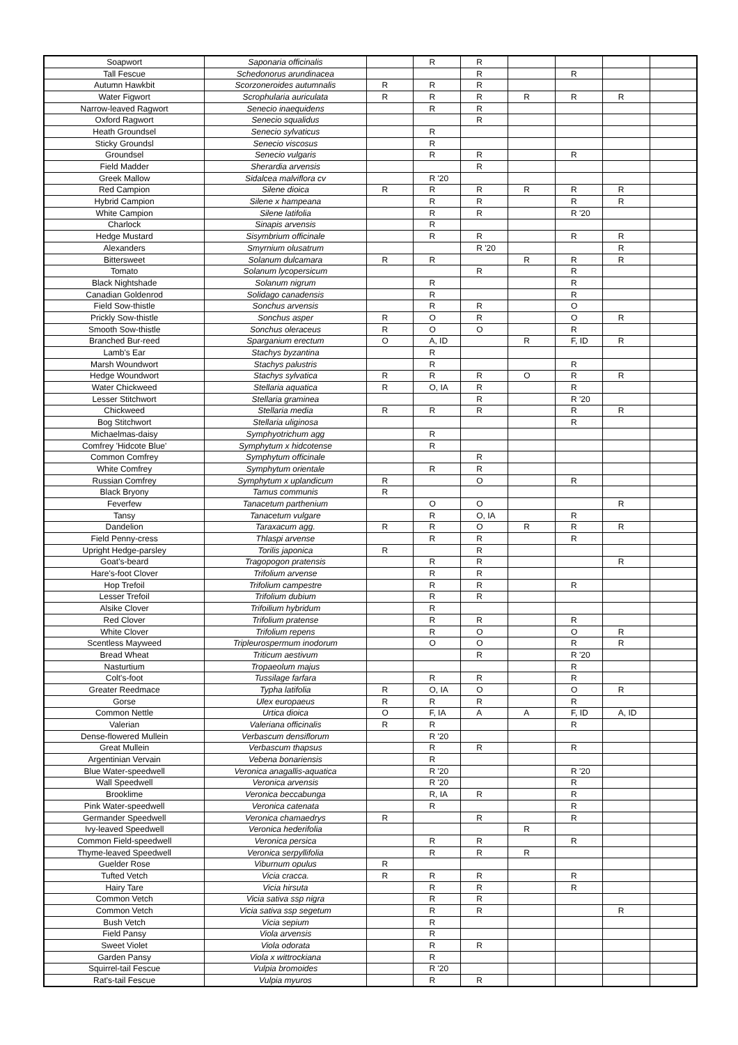| Soapwort | Saponaria officinalis | | R | R | | | | |
| Tall Fescue | Schedonorus arundinacea | | | R | | R | | |
| Autumn Hawkbit | Scorzoneroides autumnalis | R | R | R | | | | |
| Water Figwort | Scrophularia auriculata | R | R | R | R | R | R | |
| Narrow-leaved Ragwort | Senecio inaequidens | | R | R | | | | |
| Oxford Ragwort | Senecio squalidus | | | R | | | | |
| Heath Groundsel | Senecio sylvaticus | | R | | | | | |
| Sticky Groundsl | Senecio viscosus | | R | | | | | |
| Groundsel | Senecio vulgaris | | R | R | | R | | |
| Field Madder | Sherardia arvensis | | | R | | | | |
| Greek Mallow | Sidalcea malviflora cv | | R '20 | | | | | |
| Red Campion | Silene dioica | R | R | R | R | R | R | |
| Hybrid Campion | Silene x hampeana | | R | R | | R | R | |
| White Campion | Silene latifolia | | R | R | | R '20 | | |
| Charlock | Sinapis arvensis | | R | | | | | |
| Hedge Mustard | Sisymbrium officinale | | R | R | | R | R | |
| Alexanders | Smyrnium olusatrum | | | R '20 | | | R | |
| Bittersweet | Solanum dulcamara | R | R | | R | R | R | |
| Tomato | Solanum lycopersicum | | | R | | R | | |
| Black Nightshade | Solanum nigrum | | R | | | R | | |
| Canadian Goldenrod | Solidago canadensis | | R | | | R | | |
| Field Sow-thistle | Sonchus arvensis | | R | R | | O | | |
| Prickly Sow-thistle | Sonchus asper | R | O | R | | O | R | |
| Smooth Sow-thistle | Sonchus oleraceus | R | O | O | | R | | |
| Branched Bur-reed | Sparganium erectum | O | A, ID | | R | F, ID | R | |
| Lamb's Ear | Stachys byzantina | | R | | | | | |
| Marsh Woundwort | Stachys palustris | | R | | | R | | |
| Hedge Woundwort | Stachys sylvatica | R | R | R | O | R | R | |
| Water Chickweed | Stellaria aquatica | R | O, IA | R | | R | | |
| Lesser Stitchwort | Stellaria graminea | | | R | | R '20 | | |
| Chickweed | Stellaria media | R | R | R | | R | R | |
| Bog Stitchwort | Stellaria uliginosa | | | | | R | | |
| Michaelmas-daisy | Symphyotrichum agg | | R | | | | | |
| Comfrey 'Hidcote Blue' | Symphytum x hidcotense | | R | | | | | |
| Common Comfrey | Symphytum officinale | | | R | | | | |
| White Comfrey | Symphytum orientale | | R | R | | | | |
| Russian Comfrey | Symphytum x uplandicum | R | | O | | R | | |
| Black Bryony | Tamus communis | R | | | | | | |
| Feverfew | Tanacetum parthenium | | O | O | | | R | |
| Tansy | Tanacetum vulgare | | R | O, IA | | R | | |
| Dandelion | Taraxacum agg. | R | R | O | R | R | R | |
| Field Penny-cress | Thlaspi arvense | | R | R | | R | | |
| Upright Hedge-parsley | Torilis japonica | R | | R | | | | |
| Goat's-beard | Tragopogon pratensis | | R | R | | | R | |
| Hare's-foot Clover | Trifolium arvense | | R | R | | | | |
| Hop Trefoil | Trifolium campestre | | R | R | | R | | |
| Lesser Trefoil | Trifolium dubium | | R | R | | | | |
| Alsike Clover | Trifoilium hybridum | | R | | | | | |
| Red Clover | Trifolium pratense | | R | R | | R | | |
| White Clover | Trifolium repens | | R | O | | O | R | |
| Scentless Mayweed | Tripleurospermum inodorum | | O | O | | R | R | |
| Bread Wheat | Triticum aestivum | | | R | | R '20 | | |
| Nasturtium | Tropaeolum majus | | | | | R | | |
| Colt's-foot | Tussilage farfara | | R | R | | R | | |
| Greater Reedmace | Typha latifolia | R | O, IA | O | | O | R | |
| Gorse | Ulex europaeus | R | R | R | | R | | |
| Common Nettle | Urtica dioica | O | F, IA | A | A | F, ID | A, ID | |
| Valerian | Valeriana officinalis | R | R | | | R | | |
| Dense-flowered Mullein | Verbascum densiflorum | | R '20 | | | | | |
| Great Mullein | Verbascum thapsus | | R | R | | R | | |
| Argentinian Vervain | Vebena bonariensis | | R | | | | | |
| Blue Water-speedwell | Veronica anagallis-aquatica | | R '20 | | | R '20 | | |
| Wall Speedwell | Veronica arvensis | | R '20 | | | R | | |
| Brooklime | Veronica beccabunga | | R, IA | R | | R | | |
| Pink Water-speedwell | Veronica catenata | | R | | | R | | |
| Germander Speedwell | Veronica chamaedrys | R | | R | | R | | |
| Ivy-leaved Speedwell | Veronica hederifolia | | | | R | | | |
| Common Field-speedwell | Veronica persica | | R | R | | R | | |
| Thyme-leaved Speedwell | Veronica serpyllifolia | | R | R | R | | | |
| Guelder Rose | Viburnum opulus | R | | | | | | |
| Tufted Vetch | Vicia cracca. | R | R | R | | R | | |
| Hairy Tare | Vicia hirsuta | | R | R | | R | | |
| Common Vetch | Vicia sativa ssp nigra | | R | R | | | | |
| Common Vetch | Vicia sativa ssp segetum | | R | R | | | R | |
| Bush Vetch | Vicia sepium | | R | | | | | |
| Field Pansy | Viola arvensis | | R | | | | | |
| Sweet Violet | Viola odorata | | R | R | | | | |
| Garden Pansy | Viola x wittrockiana | | R | | | | | |
| Squirrel-tail Fescue | Vulpia bromoides | | R '20 | | | | | |
| Rat's-tail Fescue | Vulpia myuros | | R | R | | | | |